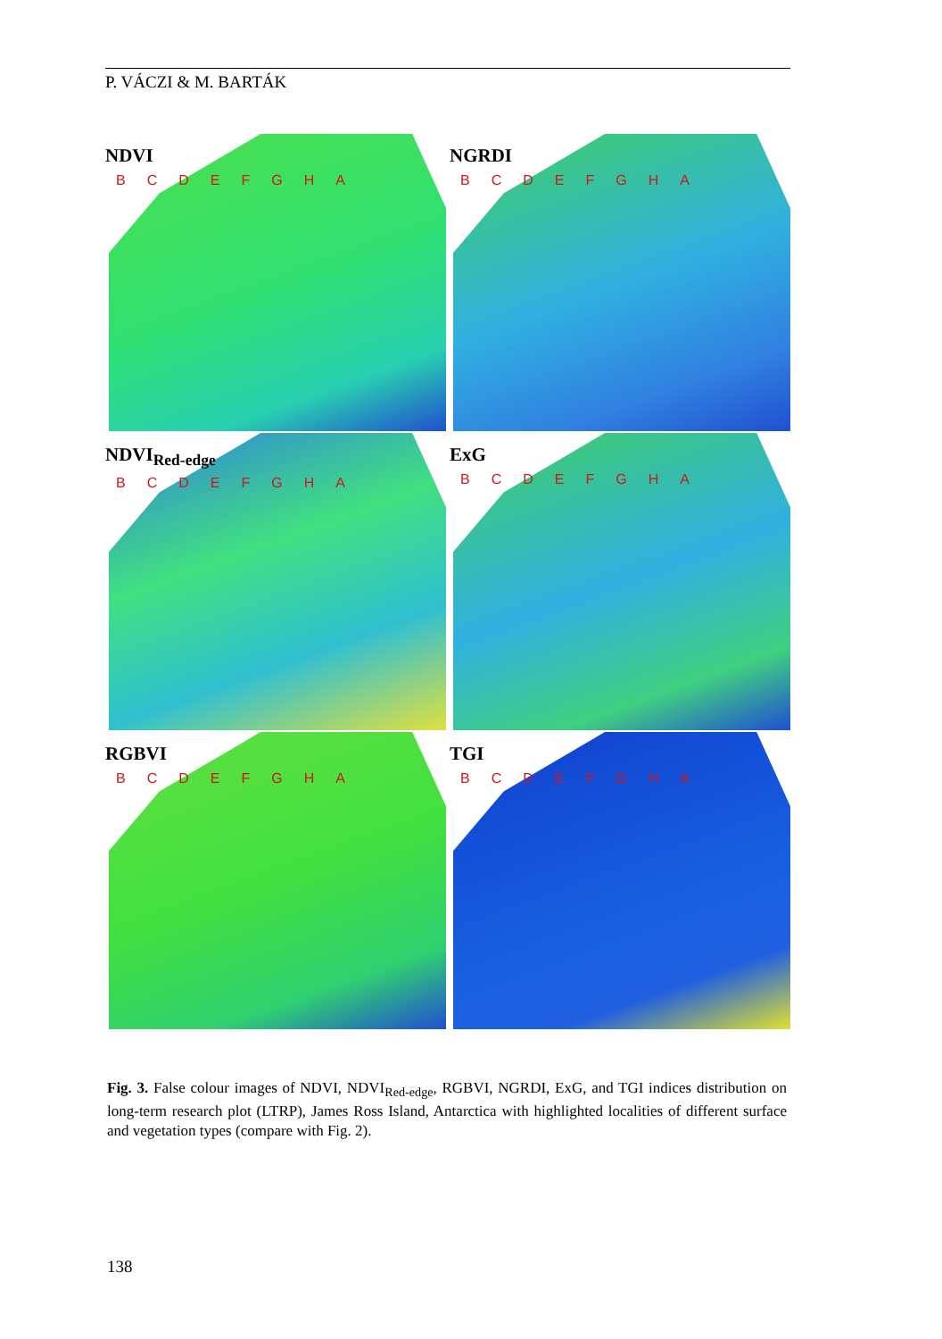P. VÁCZI & M. BARTÁK
NDVI
BCDEFGHA
NGRDI
BCDEFGHA
NDVI<sub>Red-edge</sub>
BCDEFGHA
ExG
BCDEFGHA
RGBVI
BCDEFGHA
TGI
BCDEFGHA
Fig. 3. False colour images of NDVI, NDVI<sub>Red-edge</sub>, RGBVI, NGRDI, ExG, and TGI indices distribution on long-term research plot (LTRP), James Ross Island, Antarctica with highlighted localities of different surface and vegetation types (compare with Fig. 2).
138